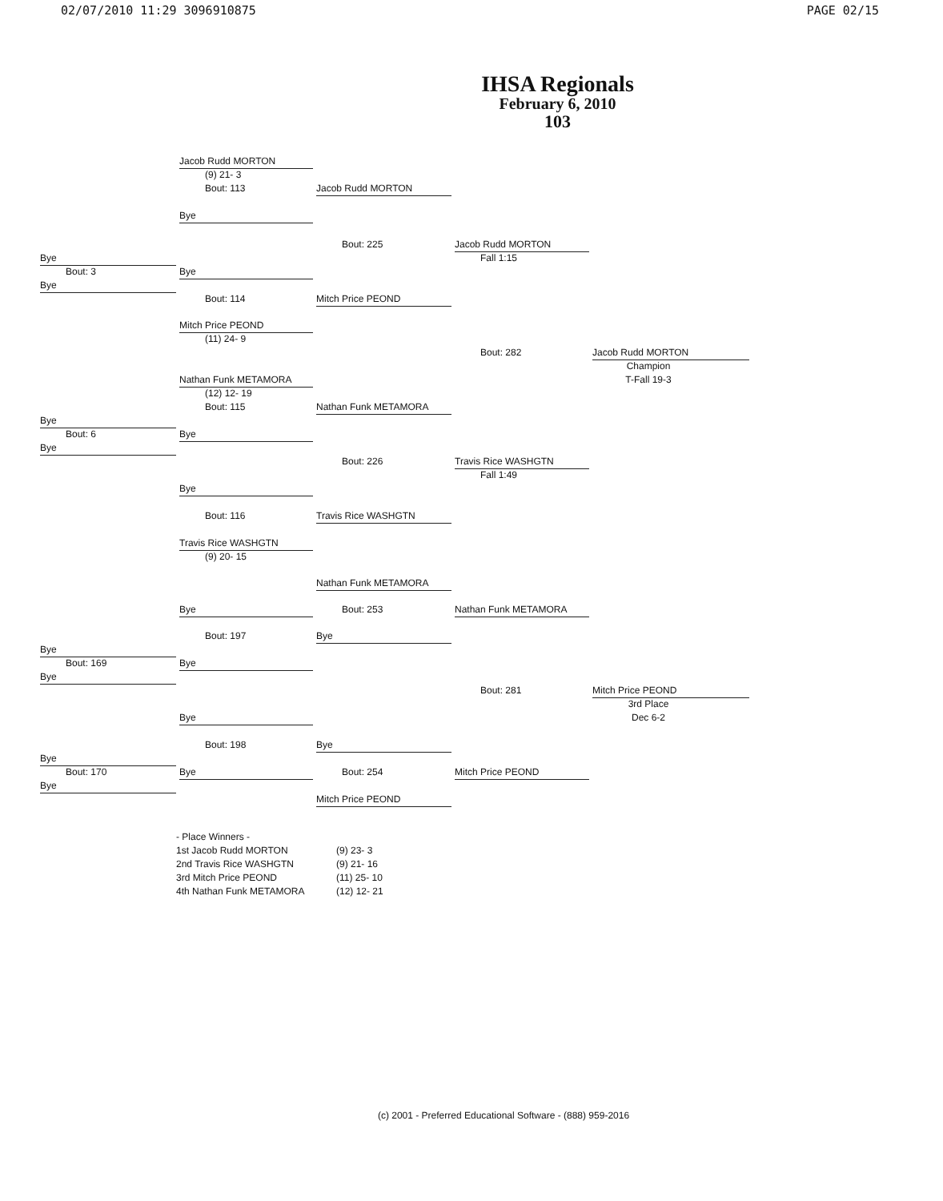02/07/2010 11:29 3096910875 PAGE 02/15
IHSA Regionals
February 6, 2010
103
Jacob Rudd MORTON
(9) 21- 3
Bout: 113
Jacob Rudd MORTON
Bye
Bout: 225
Jacob Rudd MORTON
Bye
Fall 1:15
Bout: 3
Bye
Bye
Bout: 114
Mitch Price PEOND
Mitch Price PEOND
(11) 24- 9
Bout: 282
Jacob Rudd MORTON
Champion
Nathan Funk METAMORA
T-Fall 19-3
(12) 12- 19
Bout: 115
Nathan Funk METAMORA
Bye
Bout: 6
Bye
Bye
Bout: 226
Travis Rice WASHGTN
Fall 1:49
Bye
Bout: 116
Travis Rice WASHGTN
Travis Rice WASHGTN
(9) 20- 15
Nathan Funk METAMORA
Bye
Bout: 253
Nathan Funk METAMORA
Bout: 197
Bye
Bye
Bout: 169
Bye
Bye
Bout: 281
Mitch Price PEOND
3rd Place
Bye
Dec 6-2
Bout: 198
Bye
Bye
Bout: 170
Bye
Bout: 254
Mitch Price PEOND
Bye
Mitch Price PEOND
- Place Winners -
1st Jacob Rudd MORTON (9) 23- 3
2nd Travis Rice WASHGTN (9) 21- 16
3rd Mitch Price PEOND (11) 25- 10
4th Nathan Funk METAMORA (12) 12- 21
(c) 2001 - Preferred Educational Software - (888) 959-2016